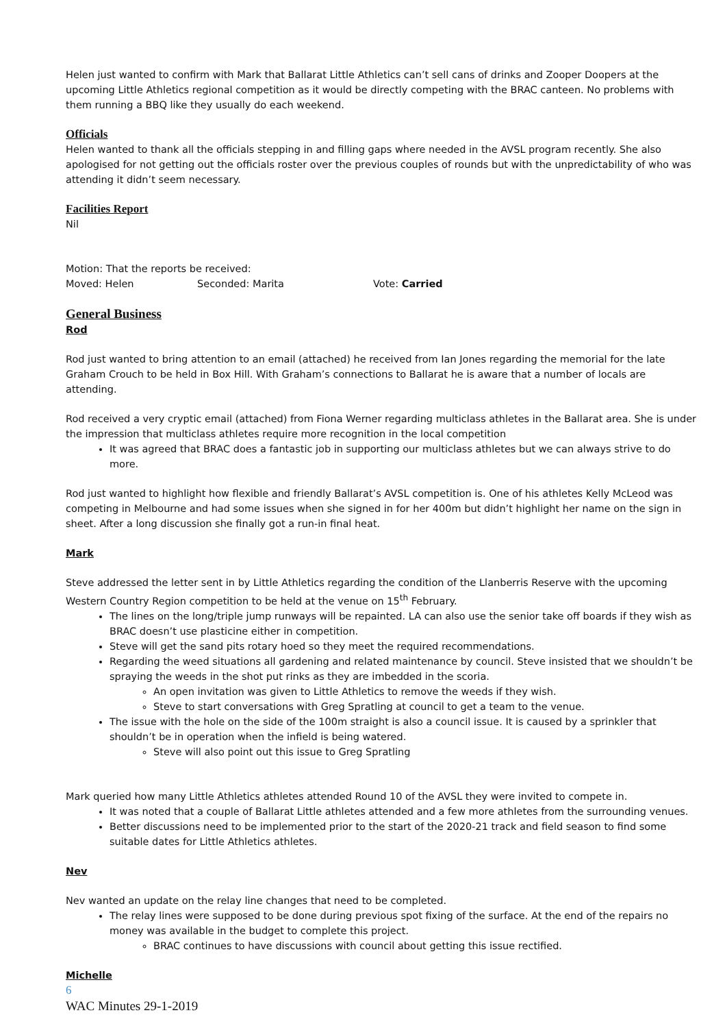Helen just wanted to confirm with Mark that Ballarat Little Athletics can’t sell cans of drinks and Zooper Doopers at the upcoming Little Athletics regional competition as it would be directly competing with the BRAC canteen. No problems with them running a BBQ like they usually do each weekend.
Officials
Helen wanted to thank all the officials stepping in and filling gaps where needed in the AVSL program recently. She also apologised for not getting out the officials roster over the previous couples of rounds but with the unpredictability of who was attending it didn’t seem necessary.
Facilities Report
Nil
Motion: That the reports be received:
Moved: Helen Seconded: Marita Vote: Carried
General Business
Rod
Rod just wanted to bring attention to an email (attached) he received from Ian Jones regarding the memorial for the late Graham Crouch to be held in Box Hill. With Graham’s connections to Ballarat he is aware that a number of locals are attending.
Rod received a very cryptic email (attached) from Fiona Werner regarding multiclass athletes in the Ballarat area. She is under the impression that multiclass athletes require more recognition in the local competition
It was agreed that BRAC does a fantastic job in supporting our multiclass athletes but we can always strive to do more.
Rod just wanted to highlight how flexible and friendly Ballarat’s AVSL competition is. One of his athletes Kelly McLeod was competing in Melbourne and had some issues when she signed in for her 400m but didn’t highlight her name on the sign in sheet. After a long discussion she finally got a run-in final heat.
Mark
Steve addressed the letter sent in by Little Athletics regarding the condition of the Llanberris Reserve with the upcoming Western Country Region competition to be held at the venue on 15<sup>th</sup> February.
The lines on the long/triple jump runways will be repainted. LA can also use the senior take off boards if they wish as BRAC doesn’t use plasticine either in competition.
Steve will get the sand pits rotary hoed so they meet the required recommendations.
Regarding the weed situations all gardening and related maintenance by council. Steve insisted that we shouldn’t be spraying the weeds in the shot put rinks as they are imbedded in the scoria.
An open invitation was given to Little Athletics to remove the weeds if they wish.
Steve to start conversations with Greg Spratling at council to get a team to the venue.
The issue with the hole on the side of the 100m straight is also a council issue. It is caused by a sprinkler that shouldn’t be in operation when the infield is being watered.
Steve will also point out this issue to Greg Spratling
Mark queried how many Little Athletics athletes attended Round 10 of the AVSL they were invited to compete in.
It was noted that a couple of Ballarat Little athletes attended and a few more athletes from the surrounding venues.
Better discussions need to be implemented prior to the start of the 2020-21 track and field season to find some suitable dates for Little Athletics athletes.
Nev
Nev wanted an update on the relay line changes that need to be completed.
The relay lines were supposed to be done during previous spot fixing of the surface. At the end of the repairs no money was available in the budget to complete this project.
BRAC continues to have discussions with council about getting this issue rectified.
Michelle
6
WAC Minutes 29-1-2019